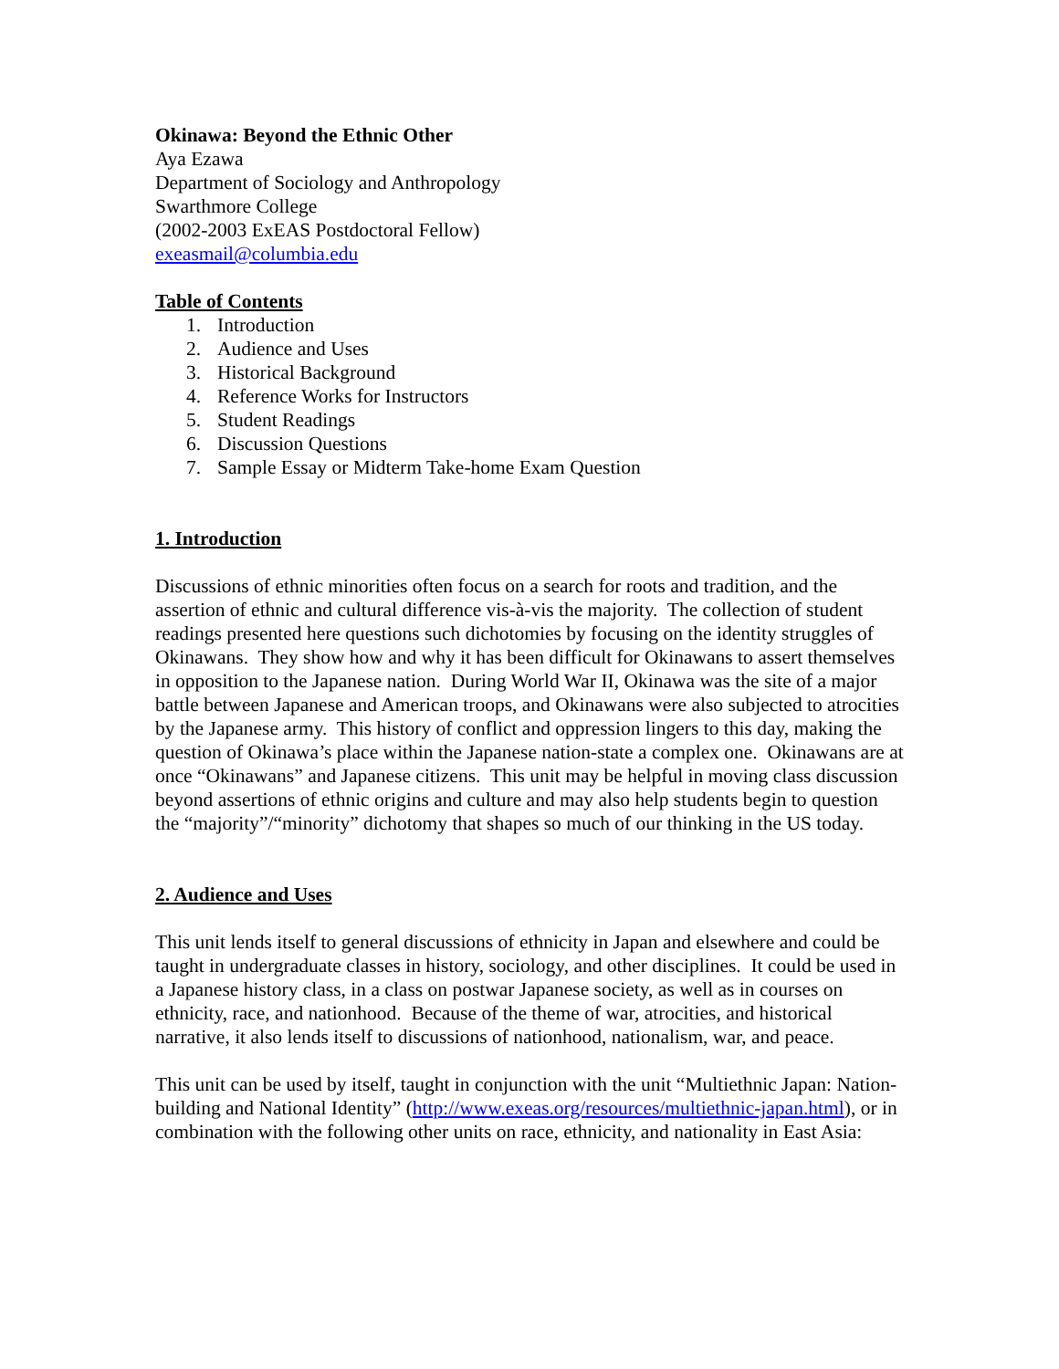Okinawa: Beyond the Ethnic Other
Aya Ezawa
Department of Sociology and Anthropology
Swarthmore College
(2002-2003 ExEAS Postdoctoral Fellow)
exeasmail@columbia.edu
Table of Contents
1. Introduction
2. Audience and Uses
3. Historical Background
4. Reference Works for Instructors
5. Student Readings
6. Discussion Questions
7. Sample Essay or Midterm Take-home Exam Question
1. Introduction
Discussions of ethnic minorities often focus on a search for roots and tradition, and the assertion of ethnic and cultural difference vis-à-vis the majority. The collection of student readings presented here questions such dichotomies by focusing on the identity struggles of Okinawans. They show how and why it has been difficult for Okinawans to assert themselves in opposition to the Japanese nation. During World War II, Okinawa was the site of a major battle between Japanese and American troops, and Okinawans were also subjected to atrocities by the Japanese army. This history of conflict and oppression lingers to this day, making the question of Okinawa’s place within the Japanese nation-state a complex one. Okinawans are at once “Okinawans” and Japanese citizens. This unit may be helpful in moving class discussion beyond assertions of ethnic origins and culture and may also help students begin to question the “majority”/“minority” dichotomy that shapes so much of our thinking in the US today.
2. Audience and Uses
This unit lends itself to general discussions of ethnicity in Japan and elsewhere and could be taught in undergraduate classes in history, sociology, and other disciplines. It could be used in a Japanese history class, in a class on postwar Japanese society, as well as in courses on ethnicity, race, and nationhood. Because of the theme of war, atrocities, and historical narrative, it also lends itself to discussions of nationhood, nationalism, war, and peace.
This unit can be used by itself, taught in conjunction with the unit “Multiethnic Japan: Nation-building and National Identity” (http://www.exeas.org/resources/multiethnic-japan.html), or in combination with the following other units on race, ethnicity, and nationality in East Asia: